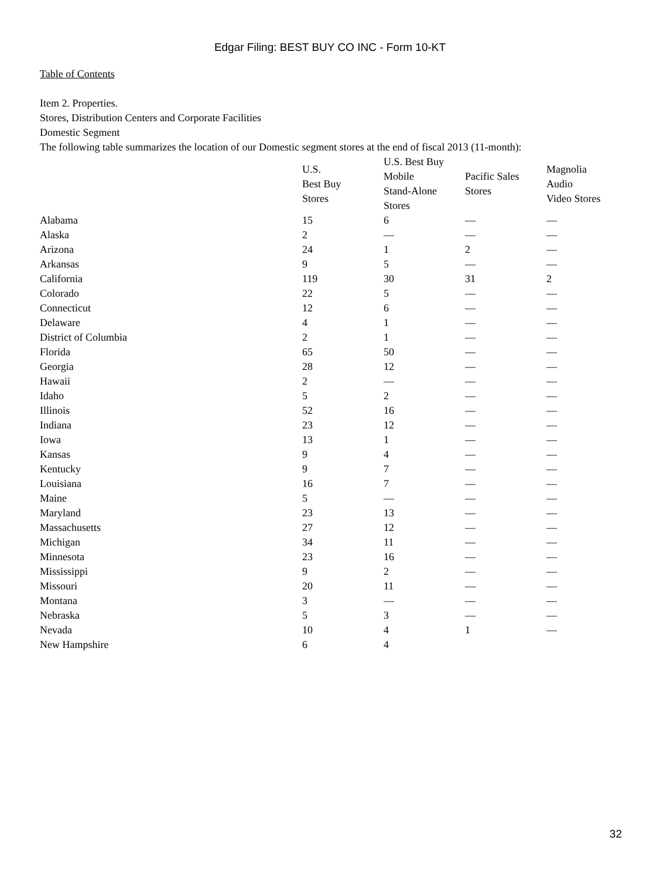Edgar Filing: BEST BUY CO INC - Form 10-KT
Table of Contents
Item 2. Properties.
Stores, Distribution Centers and Corporate Facilities
Domestic Segment
The following table summarizes the location of our Domestic segment stores at the end of fiscal 2013 (11-month):
| | U.S. Best Buy Stores | U.S. Best Buy Mobile Stand-Alone Stores | Pacific Sales Stores | Magnolia Audio Video Stores |
| --- | --- | --- | --- | --- |
| Alabama | 15 | 6 | — | — |
| Alaska | 2 | — | — | — |
| Arizona | 24 | 1 | 2 | — |
| Arkansas | 9 | 5 | — | — |
| California | 119 | 30 | 31 | 2 |
| Colorado | 22 | 5 | — | — |
| Connecticut | 12 | 6 | — | — |
| Delaware | 4 | 1 | — | — |
| District of Columbia | 2 | 1 | — | — |
| Florida | 65 | 50 | — | — |
| Georgia | 28 | 12 | — | — |
| Hawaii | 2 | — | — | — |
| Idaho | 5 | 2 | — | — |
| Illinois | 52 | 16 | — | — |
| Indiana | 23 | 12 | — | — |
| Iowa | 13 | 1 | — | — |
| Kansas | 9 | 4 | — | — |
| Kentucky | 9 | 7 | — | — |
| Louisiana | 16 | 7 | — | — |
| Maine | 5 | — | — | — |
| Maryland | 23 | 13 | — | — |
| Massachusetts | 27 | 12 | — | — |
| Michigan | 34 | 11 | — | — |
| Minnesota | 23 | 16 | — | — |
| Mississippi | 9 | 2 | — | — |
| Missouri | 20 | 11 | — | — |
| Montana | 3 | — | — | — |
| Nebraska | 5 | 3 | — | — |
| Nevada | 10 | 4 | 1 | — |
| New Hampshire | 6 | 4 | | |
32